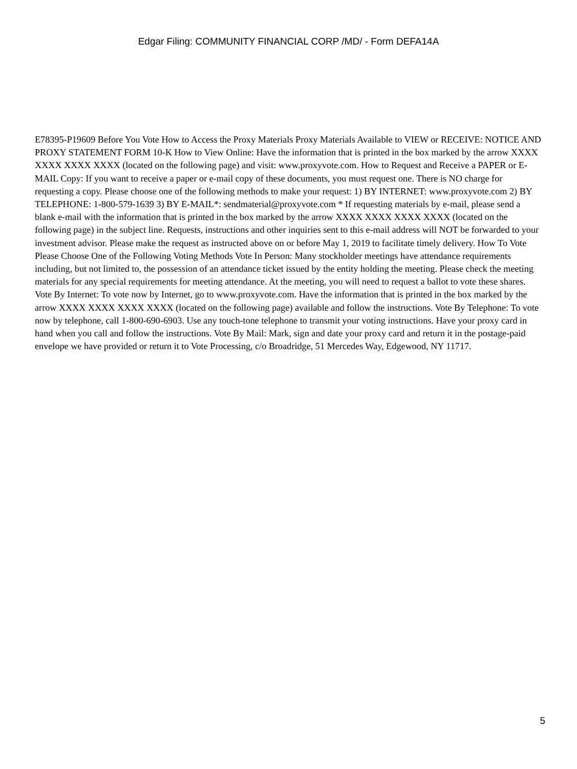Edgar Filing: COMMUNITY FINANCIAL CORP /MD/ - Form DEFA14A
E78395-P19609 Before You Vote How to Access the Proxy Materials Proxy Materials Available to VIEW or RECEIVE: NOTICE AND PROXY STATEMENT FORM 10-K How to View Online: Have the information that is printed in the box marked by the arrow XXXX XXXX XXXX XXXX (located on the following page) and visit: www.proxyvote.com. How to Request and Receive a PAPER or E-MAIL Copy: If you want to receive a paper or e-mail copy of these documents, you must request one. There is NO charge for requesting a copy. Please choose one of the following methods to make your request: 1) BY INTERNET: www.proxyvote.com 2) BY TELEPHONE: 1-800-579-1639 3) BY E-MAIL*: sendmaterial@proxyvote.com * If requesting materials by e-mail, please send a blank e-mail with the information that is printed in the box marked by the arrow XXXX XXXX XXXX XXXX (located on the following page) in the subject line. Requests, instructions and other inquiries sent to this e-mail address will NOT be forwarded to your investment advisor. Please make the request as instructed above on or before May 1, 2019 to facilitate timely delivery. How To Vote Please Choose One of the Following Voting Methods Vote In Person: Many stockholder meetings have attendance requirements including, but not limited to, the possession of an attendance ticket issued by the entity holding the meeting. Please check the meeting materials for any special requirements for meeting attendance. At the meeting, you will need to request a ballot to vote these shares. Vote By Internet: To vote now by Internet, go to www.proxyvote.com. Have the information that is printed in the box marked by the arrow XXXX XXXX XXXX XXXX (located on the following page) available and follow the instructions. Vote By Telephone: To vote now by telephone, call 1-800-690-6903. Use any touch-tone telephone to transmit your voting instructions. Have your proxy card in hand when you call and follow the instructions. Vote By Mail: Mark, sign and date your proxy card and return it in the postage-paid envelope we have provided or return it to Vote Processing, c/o Broadridge, 51 Mercedes Way, Edgewood, NY 11717.
5